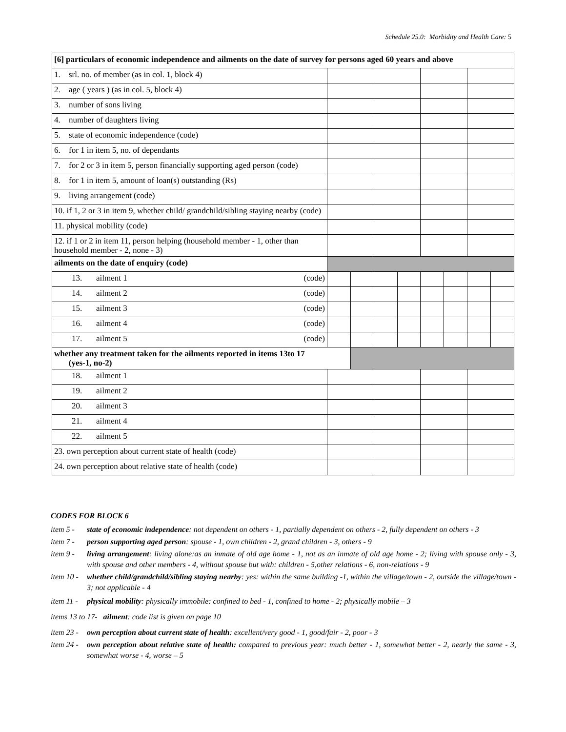Schedule 25.0: Morbidity and Health Care: 5
| [6] particulars of economic independence and ailments on the date of survey for persons aged 60 years and above | | | | | | | | |
| 1. srl. no. of member (as in col. 1, block 4) | | | | | | | | |
| 2. age ( years ) (as in col. 5, block 4) | | | | | | | | |
| 3. number of sons living | | | | | | | | |
| 4. number of daughters living | | | | | | | | |
| 5. state of economic independence (code) | | | | | | | | |
| 6. for 1 in item 5, no. of dependants | | | | | | | | |
| 7. for 2 or 3 in item 5, person financially supporting aged person (code) | | | | | | | | |
| 8. for 1 in item 5, amount of loan(s) outstanding (Rs) | | | | | | | | |
| 9. living arrangement (code) | | | | | | | | |
| 10. if 1, 2 or 3 in item 9, whether child/ grandchild/sibling staying nearby (code) | | | | | | | | |
| 11. physical mobility (code) | | | | | | | | |
| 12. if 1 or 2 in item 11, person helping (household member - 1, other than household member - 2, none - 3) | | | | | | | | |
| ailments on the date of enquiry (code) | | | | | | | | |
| 13. ailment 1 (code) | | | | | | | | |
| 14. ailment 2 (code) | | | | | | | | |
| 15. ailment 3 (code) | | | | | | | | |
| 16. ailment 4 (code) | | | | | | | | |
| 17. ailment 5 (code) | | | | | | | | |
| whether any treatment taken for the ailments reported in items 13to 17 (yes-1, no-2) | | | | | | | | |
| 18. ailment 1 | | | | | | | | |
| 19. ailment 2 | | | | | | | | |
| 20. ailment 3 | | | | | | | | |
| 21. ailment 4 | | | | | | | | |
| 22. ailment 5 | | | | | | | | |
| 23. own perception about current state of health (code) | | | | | | | | |
| 24. own perception about relative state of health (code) | | | | | | | | |
CODES FOR BLOCK 6
item 5 - state of economic independence: not dependent on others - 1, partially dependent on others - 2, fully dependent on others - 3
item 7 - person supporting aged person: spouse - 1, own children - 2, grand children - 3, others - 9
item 9 - living arrangement: living alone:as an inmate of old age home - 1, not as an inmate of old age home - 2; living with spouse only - 3, with spouse and other members - 4, without spouse but with: children - 5,other relations - 6, non-relations - 9
item 10 - whether child/grandchild/sibling staying nearby: yes: within the same building -1, within the village/town - 2, outside the village/town - 3; not applicable - 4
item 11 - physical mobility: physically immobile: confined to bed - 1, confined to home - 2; physically mobile – 3
items 13 to 17- ailment: code list is given on page 10
item 23 - own perception about current state of health: excellent/very good - 1, good/fair - 2, poor - 3
item 24 - own perception about relative state of health: compared to previous year: much better - 1, somewhat better - 2, nearly the same - 3, somewhat worse - 4, worse – 5